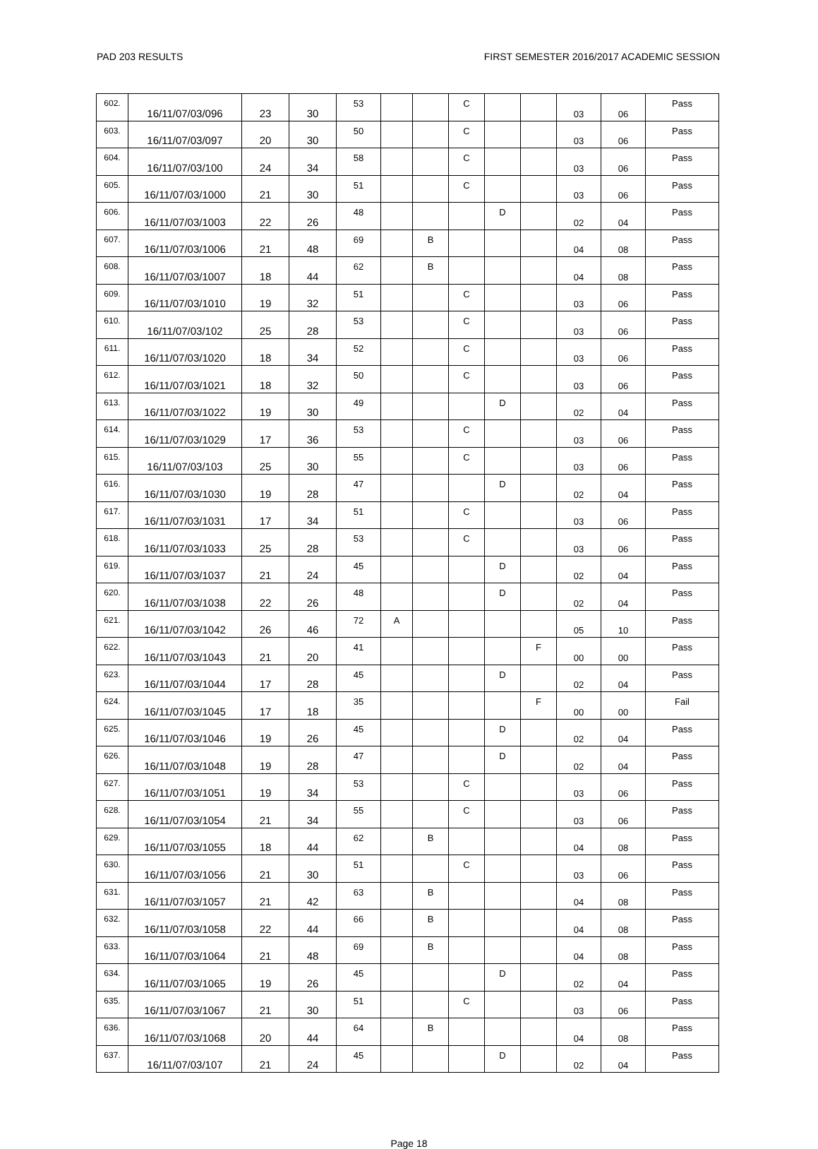PAD 203 RESULTS FIRST SEMESTER 2016/2017 ACADEMIC SESSION
| 602. | 16/11/07/03/096 | 23 | 30 | 53 | | | C | | | 03 | 06 | Pass |
| 603. | 16/11/07/03/097 | 20 | 30 | 50 | | | C | | | 03 | 06 | Pass |
| 604. | 16/11/07/03/100 | 24 | 34 | 58 | | | C | | | 03 | 06 | Pass |
| 605. | 16/11/07/03/1000 | 21 | 30 | 51 | | | C | | | 03 | 06 | Pass |
| 606. | 16/11/07/03/1003 | 22 | 26 | 48 | | | | D | | 02 | 04 | Pass |
| 607. | 16/11/07/03/1006 | 21 | 48 | 69 | | B | | | | 04 | 08 | Pass |
| 608. | 16/11/07/03/1007 | 18 | 44 | 62 | | B | | | | 04 | 08 | Pass |
| 609. | 16/11/07/03/1010 | 19 | 32 | 51 | | | C | | | 03 | 06 | Pass |
| 610. | 16/11/07/03/102 | 25 | 28 | 53 | | | C | | | 03 | 06 | Pass |
| 611. | 16/11/07/03/1020 | 18 | 34 | 52 | | | C | | | 03 | 06 | Pass |
| 612. | 16/11/07/03/1021 | 18 | 32 | 50 | | | C | | | 03 | 06 | Pass |
| 613. | 16/11/07/03/1022 | 19 | 30 | 49 | | | | D | | 02 | 04 | Pass |
| 614. | 16/11/07/03/1029 | 17 | 36 | 53 | | | C | | | 03 | 06 | Pass |
| 615. | 16/11/07/03/103 | 25 | 30 | 55 | | | C | | | 03 | 06 | Pass |
| 616. | 16/11/07/03/1030 | 19 | 28 | 47 | | | | D | | 02 | 04 | Pass |
| 617. | 16/11/07/03/1031 | 17 | 34 | 51 | | | C | | | 03 | 06 | Pass |
| 618. | 16/11/07/03/1033 | 25 | 28 | 53 | | | C | | | 03 | 06 | Pass |
| 619. | 16/11/07/03/1037 | 21 | 24 | 45 | | | | D | | 02 | 04 | Pass |
| 620. | 16/11/07/03/1038 | 22 | 26 | 48 | | | | D | | 02 | 04 | Pass |
| 621. | 16/11/07/03/1042 | 26 | 46 | 72 | A | | | | | 05 | 10 | Pass |
| 622. | 16/11/07/03/1043 | 21 | 20 | 41 | | | | | F | 00 | 00 | Pass |
| 623. | 16/11/07/03/1044 | 17 | 28 | 45 | | | | D | | 02 | 04 | Pass |
| 624. | 16/11/07/03/1045 | 17 | 18 | 35 | | | | | F | 00 | 00 | Fail |
| 625. | 16/11/07/03/1046 | 19 | 26 | 45 | | | | D | | 02 | 04 | Pass |
| 626. | 16/11/07/03/1048 | 19 | 28 | 47 | | | | D | | 02 | 04 | Pass |
| 627. | 16/11/07/03/1051 | 19 | 34 | 53 | | | C | | | 03 | 06 | Pass |
| 628. | 16/11/07/03/1054 | 21 | 34 | 55 | | | C | | | 03 | 06 | Pass |
| 629. | 16/11/07/03/1055 | 18 | 44 | 62 | | B | | | | 04 | 08 | Pass |
| 630. | 16/11/07/03/1056 | 21 | 30 | 51 | | | C | | | 03 | 06 | Pass |
| 631. | 16/11/07/03/1057 | 21 | 42 | 63 | | B | | | | 04 | 08 | Pass |
| 632. | 16/11/07/03/1058 | 22 | 44 | 66 | | B | | | | 04 | 08 | Pass |
| 633. | 16/11/07/03/1064 | 21 | 48 | 69 | | B | | | | 04 | 08 | Pass |
| 634. | 16/11/07/03/1065 | 19 | 26 | 45 | | | | D | | 02 | 04 | Pass |
| 635. | 16/11/07/03/1067 | 21 | 30 | 51 | | | C | | | 03 | 06 | Pass |
| 636. | 16/11/07/03/1068 | 20 | 44 | 64 | | B | | | | 04 | 08 | Pass |
| 637. | 16/11/07/03/107 | 21 | 24 | 45 | | | | D | | 02 | 04 | Pass |
Page 18